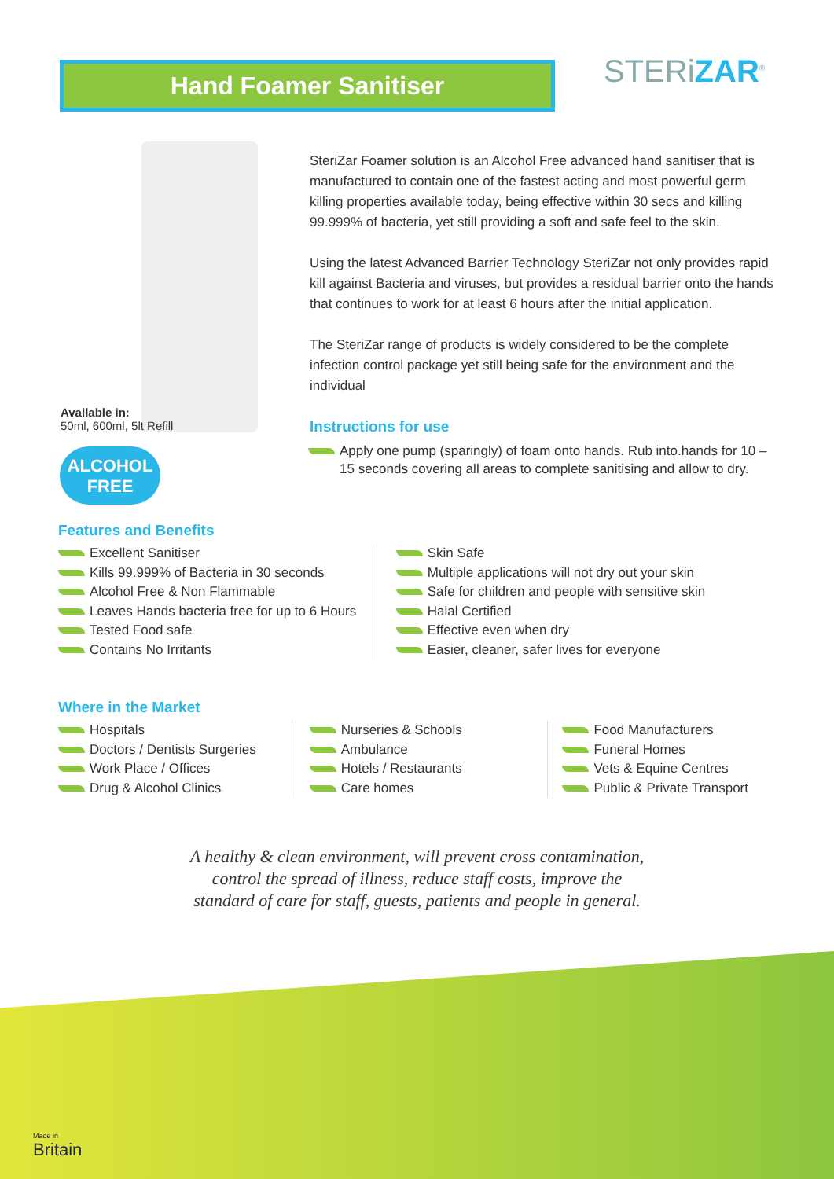Hand Foamer Sanitiser STERiZAR<sup>®</sup>
SteriZar Foamer solution is an Alcohol Free advanced hand sanitiser that is manufactured to contain one of the fastest acting and most powerful germ killing properties available today, being effective within 30 secs and killing 99.999% of bacteria, yet still providing a soft and safe feel to the skin.
Using the latest Advanced Barrier Technology SteriZar not only provides rapid kill against Bacteria and viruses, but provides a residual barrier onto the hands that continues to work for at least 6 hours after the initial application.
The SteriZar range of products is widely considered to be the complete infection control package yet still being safe for the environment and the individual
Instructions for use
Apply one pump (sparingly) of foam onto hands. Rub into.hands for 10 – 15 seconds covering all areas to complete sanitising and allow to dry.
Available in:
50ml, 600ml, 5lt Refill
ALCOHOL
FREE
Features and Benefits
Excellent Sanitiser
Kills 99.999% of Bacteria in 30 seconds
Alcohol Free & Non Flammable
Leaves Hands bacteria free for up to 6 Hours
Tested Food safe
Contains No Irritants
Skin Safe
Multiple applications will not dry out your skin
Safe for children and people with sensitive skin
Halal Certified
Effective even when dry
Easier, cleaner, safer lives for everyone
Where in the Market
Hospitals
Doctors / Dentists Surgeries
Work Place / Offices
Drug & Alcohol Clinics
Nurseries & Schools
Ambulance
Hotels / Restaurants
Care homes
Food Manufacturers
Funeral Homes
Vets & Equine Centres
Public & Private Transport
A healthy & clean environment, will prevent cross contamination,
control the spread of illness, reduce staff costs, improve the
standard of care for staff, guests, patients and people in general.
Made in
Britain